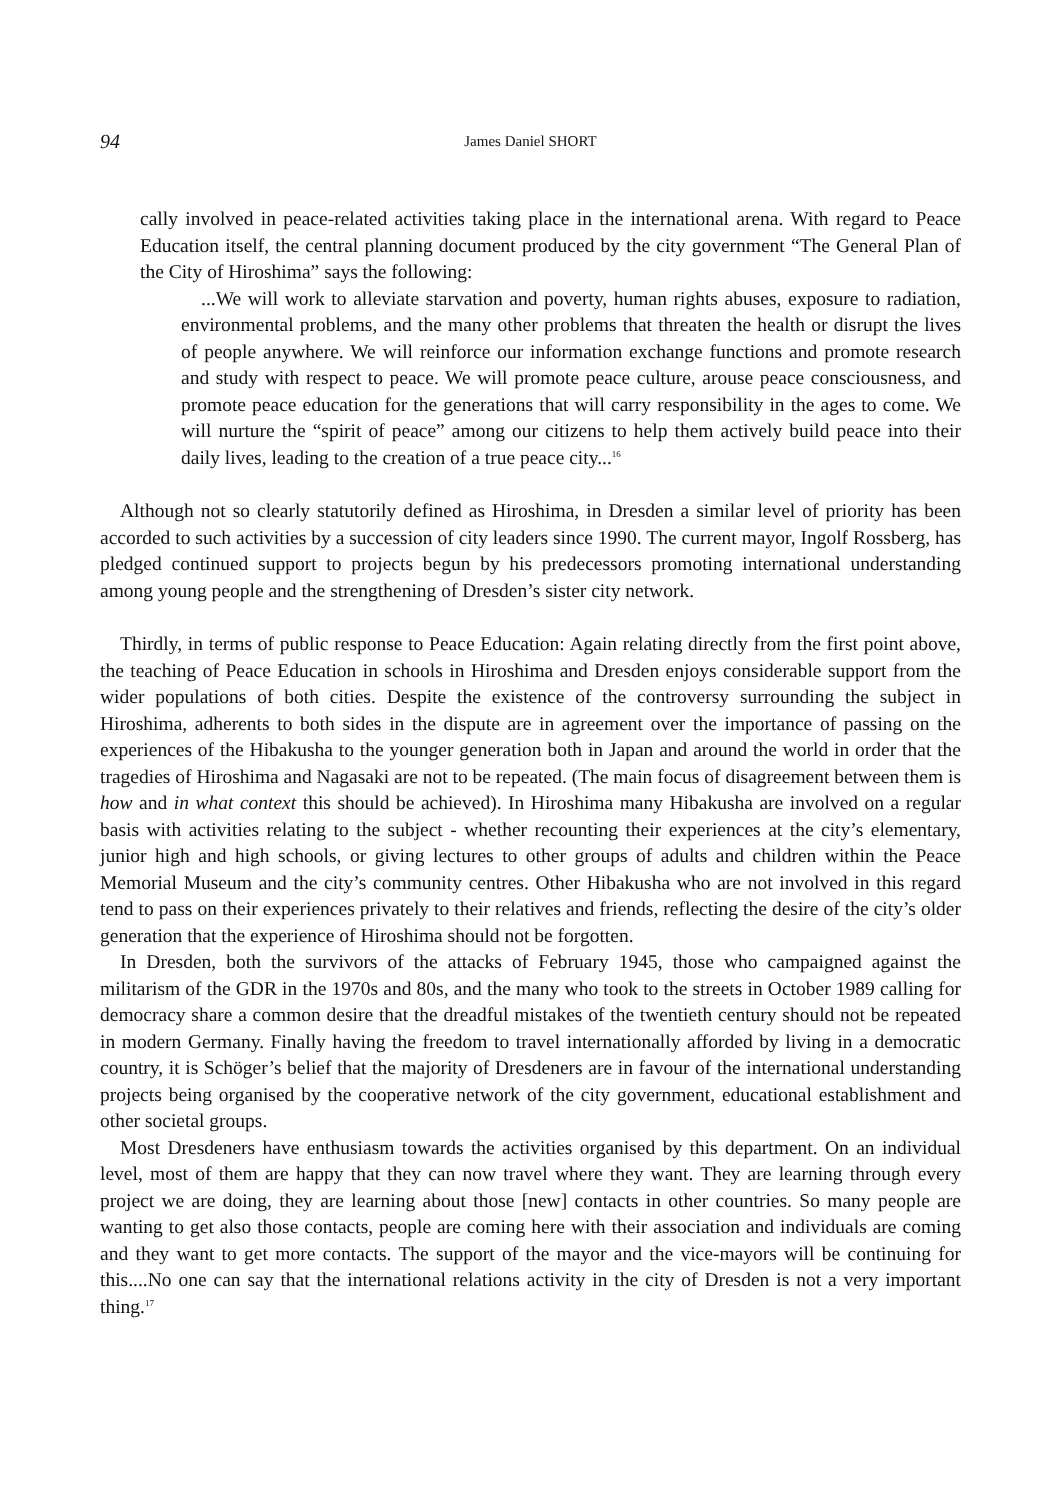94
James Daniel SHORT
cally involved in peace-related activities taking place in the international arena. With regard to Peace Education itself, the central planning document produced by the city government “The General Plan of the City of Hiroshima” says the following:
...We will work to alleviate starvation and poverty, human rights abuses, exposure to radiation, environmental problems, and the many other problems that threaten the health or disrupt the lives of people anywhere. We will reinforce our information exchange functions and promote research and study with respect to peace. We will promote peace culture, arouse peace consciousness, and promote peace education for the generations that will carry responsibility in the ages to come. We will nurture the “spirit of peace” among our citizens to help them actively build peace into their daily lives, leading to the creation of a true peace city...<sup>16</sup>
Although not so clearly statutorily defined as Hiroshima, in Dresden a similar level of priority has been accorded to such activities by a succession of city leaders since 1990. The current mayor, Ingolf Rossberg, has pledged continued support to projects begun by his predecessors promoting international understanding among young people and the strengthening of Dresden’s sister city network.
Thirdly, in terms of public response to Peace Education: Again relating directly from the first point above, the teaching of Peace Education in schools in Hiroshima and Dresden enjoys considerable support from the wider populations of both cities. Despite the existence of the controversy surrounding the subject in Hiroshima, adherents to both sides in the dispute are in agreement over the importance of passing on the experiences of the Hibakusha to the younger generation both in Japan and around the world in order that the tragedies of Hiroshima and Nagasaki are not to be repeated. (The main focus of disagreement between them is how and in what context this should be achieved). In Hiroshima many Hibakusha are involved on a regular basis with activities relating to the subject - whether recounting their experiences at the city’s elementary, junior high and high schools, or giving lectures to other groups of adults and children within the Peace Memorial Museum and the city’s community centres. Other Hibakusha who are not involved in this regard tend to pass on their experiences privately to their relatives and friends, reflecting the desire of the city’s older generation that the experience of Hiroshima should not be forgotten.
In Dresden, both the survivors of the attacks of February 1945, those who campaigned against the militarism of the GDR in the 1970s and 80s, and the many who took to the streets in October 1989 calling for democracy share a common desire that the dreadful mistakes of the twentieth century should not be repeated in modern Germany. Finally having the freedom to travel internationally afforded by living in a democratic country, it is Schöger’s belief that the majority of Dresdeners are in favour of the international understanding projects being organised by the cooperative network of the city government, educational establishment and other societal groups.
Most Dresdeners have enthusiasm towards the activities organised by this department. On an individual level, most of them are happy that they can now travel where they want. They are learning through every project we are doing, they are learning about those [new] contacts in other countries. So many people are wanting to get also those contacts, people are coming here with their association and individuals are coming and they want to get more contacts. The support of the mayor and the vice-mayors will be continuing for this....No one can say that the international relations activity in the city of Dresden is not a very important thing.<sup>17</sup>